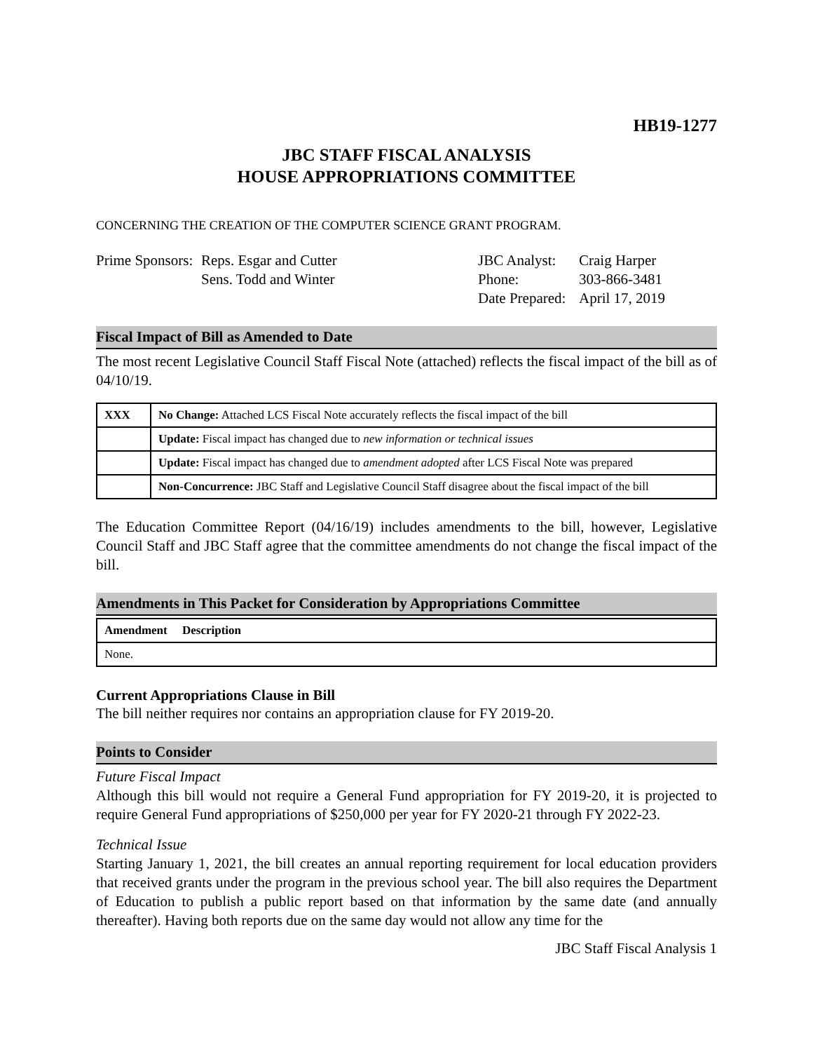HB19-1277
JBC STAFF FISCAL ANALYSIS
HOUSE APPROPRIATIONS COMMITTEE
CONCERNING THE CREATION OF THE COMPUTER SCIENCE GRANT PROGRAM.
Prime Sponsors:
Reps. Esgar and Cutter
Sens. Todd and Winter
JBC Analyst:
Phone:
Date Prepared:
Craig Harper
303-866-3481
April 17, 2019
Fiscal Impact of Bill as Amended to Date
The most recent Legislative Council Staff Fiscal Note (attached) reflects the fiscal impact of the bill as of 04/10/19.
| XXX | No Change: Attached LCS Fiscal Note accurately reflects the fiscal impact of the bill |
| | Update: Fiscal impact has changed due to new information or technical issues |
| | Update: Fiscal impact has changed due to amendment adopted after LCS Fiscal Note was prepared |
| | Non-Concurrence: JBC Staff and Legislative Council Staff disagree about the fiscal impact of the bill |
The Education Committee Report (04/16/19) includes amendments to the bill, however, Legislative Council Staff and JBC Staff agree that the committee amendments do not change the fiscal impact of the bill.
Amendments in This Packet for Consideration by Appropriations Committee
| Amendment Description |
| None. |
Current Appropriations Clause in Bill
The bill neither requires nor contains an appropriation clause for FY 2019-20.
Points to Consider
Future Fiscal Impact
Although this bill would not require a General Fund appropriation for FY 2019-20, it is projected to require General Fund appropriations of $250,000 per year for FY 2020-21 through FY 2022-23.
Technical Issue
Starting January 1, 2021, the bill creates an annual reporting requirement for local education providers that received grants under the program in the previous school year. The bill also requires the Department of Education to publish a public report based on that information by the same date (and annually thereafter). Having both reports due on the same day would not allow any time for the
JBC Staff Fiscal Analysis 1